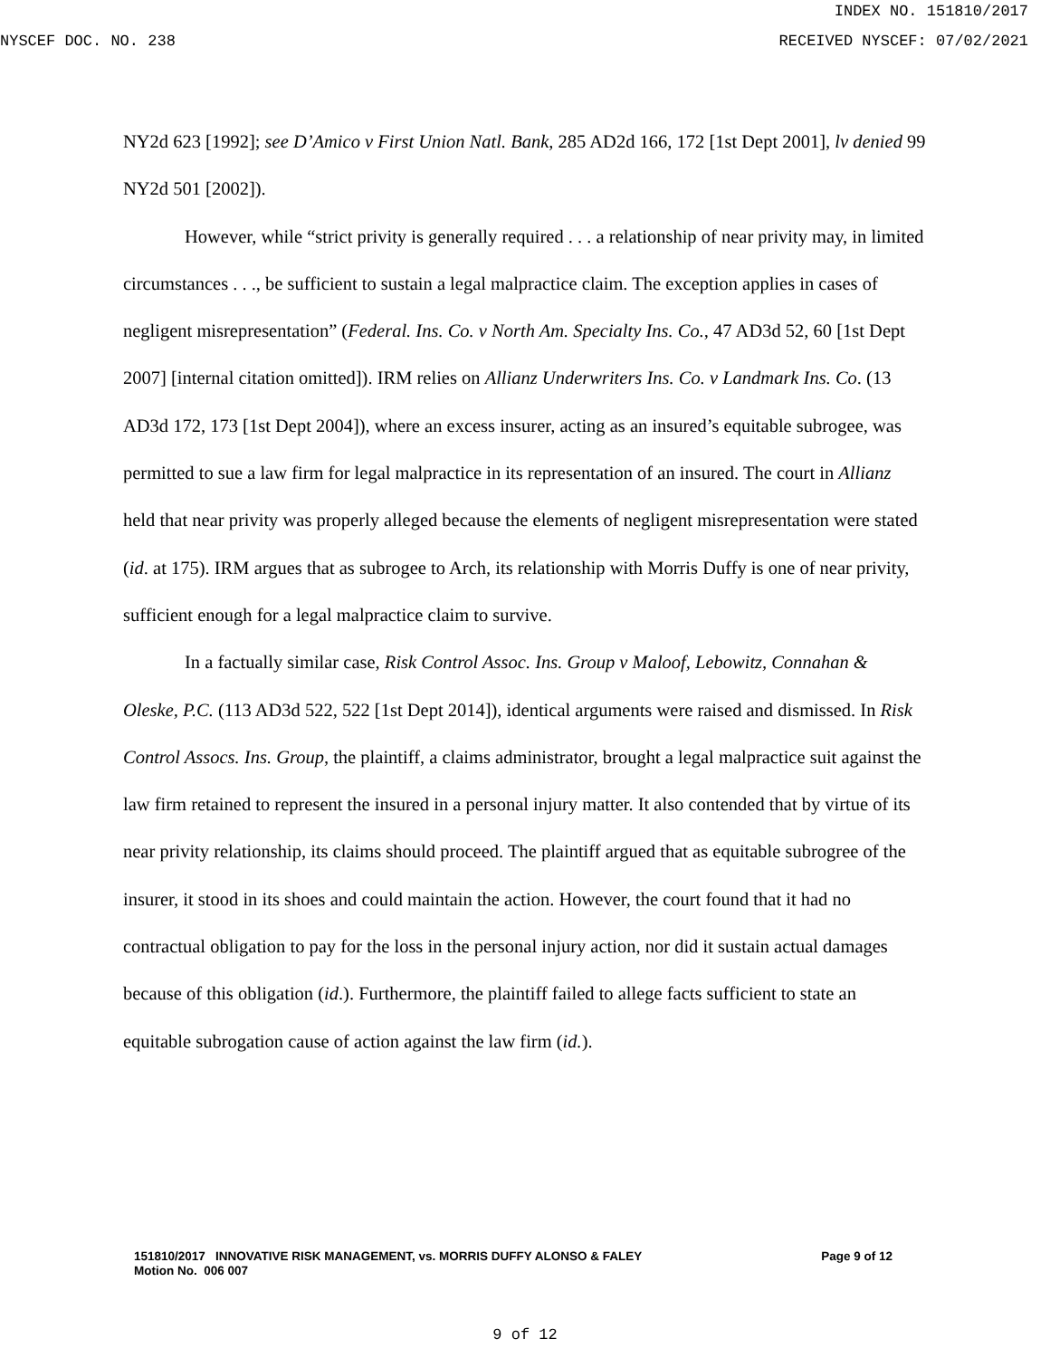INDEX NO. 151810/2017
NYSCEF DOC. NO. 238 RECEIVED NYSCEF: 07/02/2021
NY2d 623 [1992]; see D’Amico v First Union Natl. Bank, 285 AD2d 166, 172 [1st Dept 2001], lv denied 99 NY2d 501 [2002]).
However, while “strict privity is generally required . . . a relationship of near privity may, in limited circumstances . . ., be sufficient to sustain a legal malpractice claim. The exception applies in cases of negligent misrepresentation” (Federal. Ins. Co. v North Am. Specialty Ins. Co., 47 AD3d 52, 60 [1st Dept 2007] [internal citation omitted]). IRM relies on Allianz Underwriters Ins. Co. v Landmark Ins. Co. (13 AD3d 172, 173 [1st Dept 2004]), where an excess insurer, acting as an insured’s equitable subrogee, was permitted to sue a law firm for legal malpractice in its representation of an insured. The court in Allianz held that near privity was properly alleged because the elements of negligent misrepresentation were stated (id. at 175). IRM argues that as subrogee to Arch, its relationship with Morris Duffy is one of near privity, sufficient enough for a legal malpractice claim to survive.
In a factually similar case, Risk Control Assoc. Ins. Group v Maloof, Lebowitz, Connahan & Oleske, P.C. (113 AD3d 522, 522 [1st Dept 2014]), identical arguments were raised and dismissed. In Risk Control Assocs. Ins. Group, the plaintiff, a claims administrator, brought a legal malpractice suit against the law firm retained to represent the insured in a personal injury matter. It also contended that by virtue of its near privity relationship, its claims should proceed. The plaintiff argued that as equitable subrogree of the insurer, it stood in its shoes and could maintain the action. However, the court found that it had no contractual obligation to pay for the loss in the personal injury action, nor did it sustain actual damages because of this obligation (id.). Furthermore, the plaintiff failed to allege facts sufficient to state an equitable subrogation cause of action against the law firm (id.).
151810/2017 INNOVATIVE RISK MANAGEMENT, vs. MORRIS DUFFY ALONSO & FALEY
Motion No. 006 007
Page 9 of 12
9 of 12